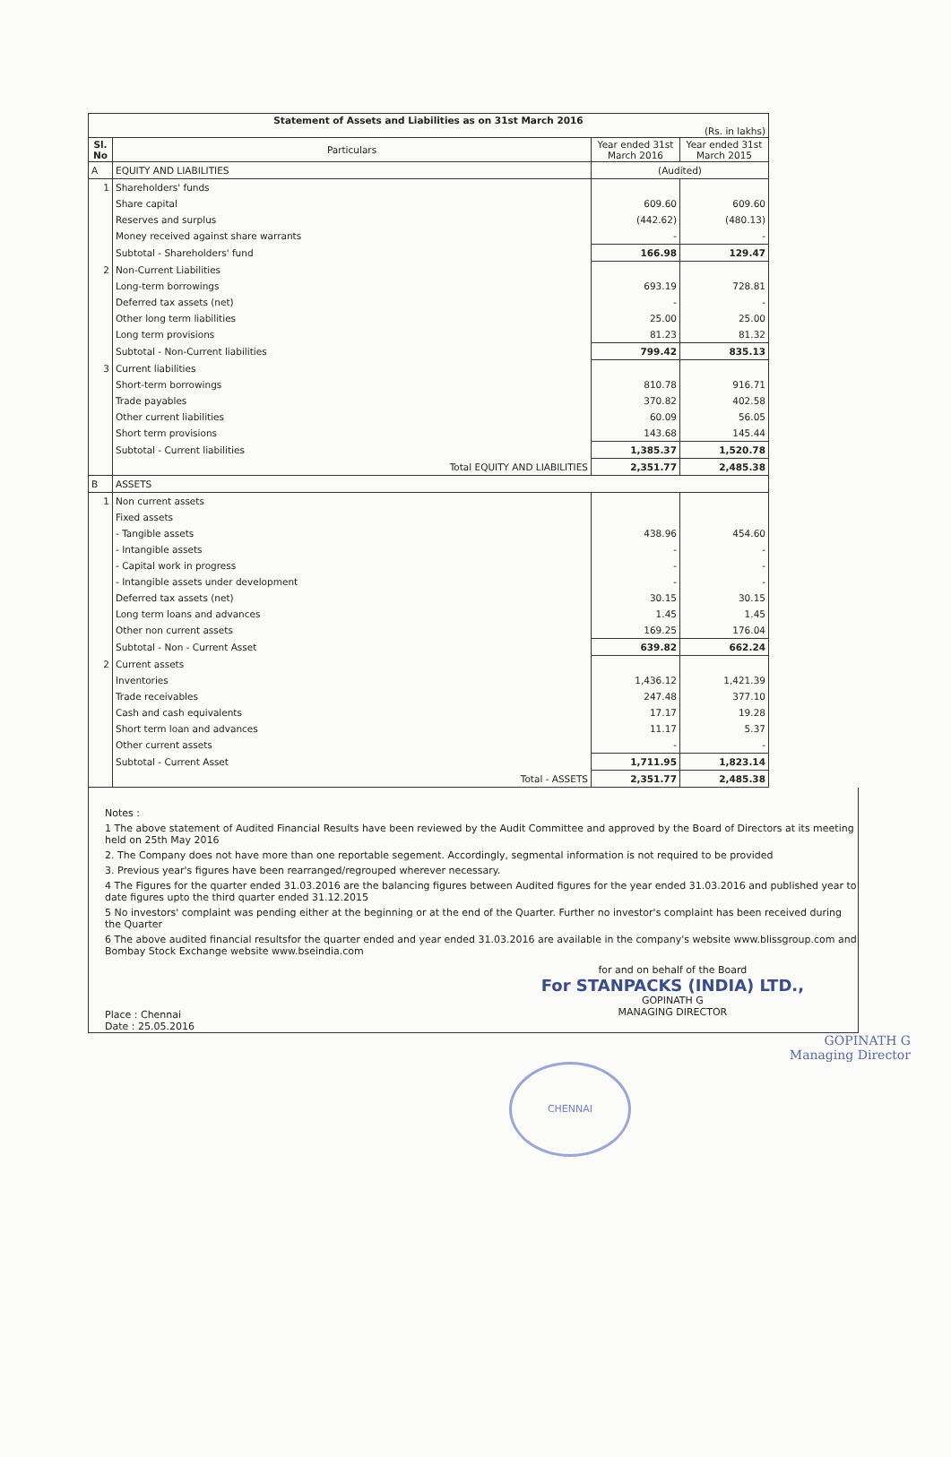| Statement of Assets and Liabilities as on 31st March 2016 (Rs. in lakhs) | | | |
| Sl. No | Particulars | Year ended 31st March 2016 | Year ended 31st March 2015 |
| A | EQUITY AND LIABILITIES | (Audited) | |
| 1 | Shareholders' funds | | |
| | Share capital | 609.60 | 609.60 |
| | Reserves and surplus | (442.62) | (480.13) |
| | Money received against share warrants | - | - |
| | Subtotal - Shareholders' fund | 166.98 | 129.47 |
| 2 | Non-Current Liabilities | | |
| | Long-term borrowings | 693.19 | 728.81 |
| | Deferred tax assets (net) | - | - |
| | Other long term liabilities | 25.00 | 25.00 |
| | Long term provisions | 81.23 | 81.32 |
| | Subtotal - Non-Current liabilities | 799.42 | 835.13 |
| 3 | Current liabilities | | |
| | Short-term borrowings | 810.78 | 916.71 |
| | Trade payables | 370.82 | 402.58 |
| | Other current liabilities | 60.09 | 56.05 |
| | Short term provisions | 143.68 | 145.44 |
| | Subtotal - Current liabilities | 1,385.37 | 1,520.78 |
| | Total EQUITY AND LIABILITIES | 2,351.77 | 2,485.38 |
| B | ASSETS | | |
| 1 | Non current assets | | |
| | Fixed assets | | |
| | - Tangible assets | 438.96 | 454.60 |
| | - Intangible assets | - | - |
| | - Capital work in progress | - | - |
| | - Intangible assets under development | - | - |
| | Deferred tax assets (net) | 30.15 | 30.15 |
| | Long term loans and advances | 1.45 | 1.45 |
| | Other non current assets | 169.25 | 176.04 |
| | Subtotal - Non - Current Asset | 639.82 | 662.24 |
| 2 | Current assets | | |
| | Inventories | 1,436.12 | 1,421.39 |
| | Trade receivables | 247.48 | 377.10 |
| | Cash and cash equivalents | 17.17 | 19.28 |
| | Short term loan and advances | 11.17 | 5.37 |
| | Other current assets | - | - |
| | Subtotal - Current Asset | 1,711.95 | 1,823.14 |
| | Total - ASSETS | 2,351.77 | 2,485.38 |
Notes :
1 The above statement of Audited Financial Results have been reviewed by the Audit Committee and approved by the Board of Directors at its meeting held on 25th May 2016
2. The Company does not have more than one reportable segement. Accordingly, segmental information is not required to be provided
3. Previous year's figures have been rearranged/regrouped wherever necessary.
4 The Figures for the quarter ended 31.03.2016 are the balancing figures between Audited figures for the year ended 31.03.2016 and published year to date figures upto the third quarter ended 31.12.2015
5 No investors' complaint was pending either at the beginning or at the end of the Quarter. Further no investor's complaint has been received during the Quarter
6 The above audited financial resultsfor the quarter ended and year ended 31.03.2016 are available in the company's website www.blissgroup.com and Bombay Stock Exchange website www.bseindia.com
Place : Chennai
Date : 25.05.2016
for and on behalf of the Board
For STANPACKS (INDIA) LTD.,
GOPINATH G
MANAGING DIRECTOR
GOPINATH G
Managing Director
CHENNAI